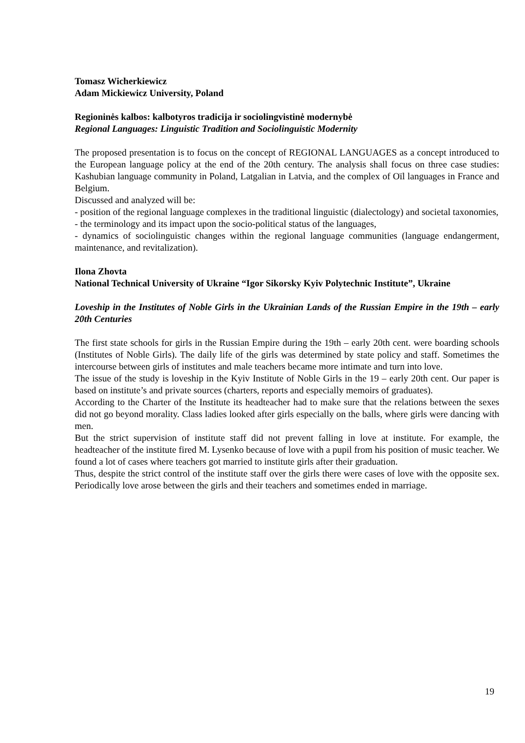Tomasz Wicherkiewicz
Adam Mickiewicz University, Poland
Regioninės kalbos: kalbotyros tradicija ir sociolingvistinė modernybė
Regional Languages: Linguistic Tradition and Sociolinguistic Modernity
The proposed presentation is to focus on the concept of REGIONAL LANGUAGES as a concept introduced to the European language policy at the end of the 20th century. The analysis shall focus on three case studies: Kashubian language community in Poland, Latgalian in Latvia, and the complex of Oïl languages in France and Belgium.
Discussed and analyzed will be:
- position of the regional language complexes in the traditional linguistic (dialectology) and societal taxonomies,
- the terminology and its impact upon the socio-political status of the languages,
- dynamics of sociolinguistic changes within the regional language communities (language endangerment, maintenance, and revitalization).
Ilona Zhovta
National Technical University of Ukraine “Igor Sikorsky Kyiv Polytechnic Institute”, Ukraine
Loveship in the Institutes of Noble Girls in the Ukrainian Lands of the Russian Empire in the 19th – early 20th Centuries
The first state schools for girls in the Russian Empire during the 19th – early 20th cent. were boarding schools (Institutes of Noble Girls). The daily life of the girls was determined by state policy and staff. Sometimes the intercourse between girls of institutes and male teachers became more intimate and turn into love.
The issue of the study is loveship in the Kyiv Institute of Noble Girls in the 19 – early 20th cent. Our paper is based on institute’s and private sources (charters, reports and especially memoirs of graduates).
According to the Charter of the Institute its headteacher had to make sure that the relations between the sexes did not go beyond morality. Class ladies looked after girls especially on the balls, where girls were dancing with men.
But the strict supervision of institute staff did not prevent falling in love at institute. For example, the headteacher of the institute fired M. Lysenko because of love with a pupil from his position of music teacher. We found a lot of cases where teachers got married to institute girls after their graduation.
Thus, despite the strict control of the institute staff over the girls there were cases of love with the opposite sex. Periodically love arose between the girls and their teachers and sometimes ended in marriage.
19